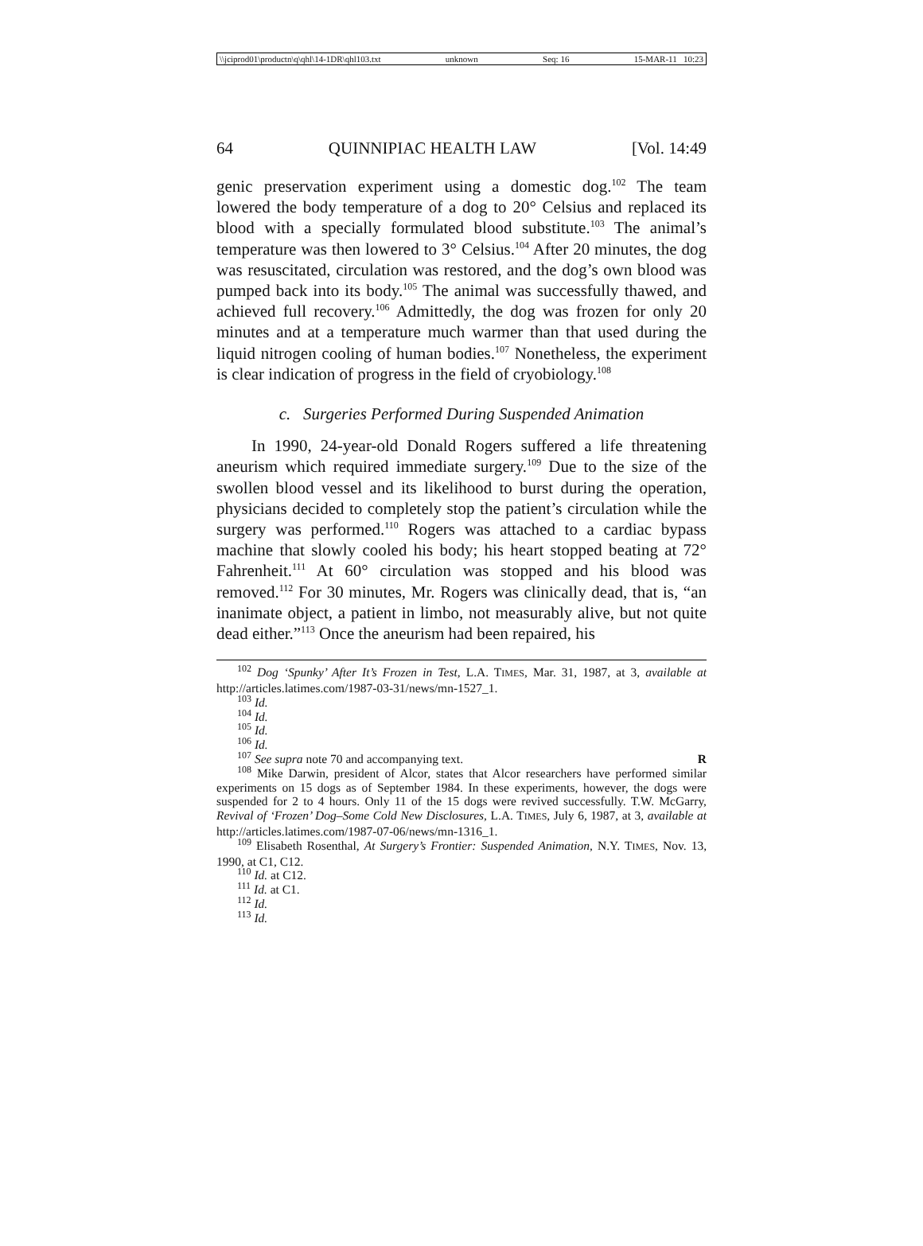\\jciprod01\productn\q\qhl\14-1DR\qhl103.txt unknown Seq: 16 15-MAR-11 10:23
64 QUINNIPIAC HEALTH LAW [Vol. 14:49
genic preservation experiment using a domestic dog.<sup>102</sup> The team lowered the body temperature of a dog to 20° Celsius and replaced its blood with a specially formulated blood substitute.<sup>103</sup> The animal’s temperature was then lowered to 3° Celsius.<sup>104</sup> After 20 minutes, the dog was resuscitated, circulation was restored, and the dog’s own blood was pumped back into its body.<sup>105</sup> The animal was successfully thawed, and achieved full recovery.<sup>106</sup> Admittedly, the dog was frozen for only 20 minutes and at a temperature much warmer than that used during the liquid nitrogen cooling of human bodies.<sup>107</sup> Nonetheless, the experiment is clear indication of progress in the field of cryobiology.<sup>108</sup>
c. Surgeries Performed During Suspended Animation
In 1990, 24-year-old Donald Rogers suffered a life threatening aneurism which required immediate surgery.<sup>109</sup> Due to the size of the swollen blood vessel and its likelihood to burst during the operation, physicians decided to completely stop the patient’s circulation while the surgery was performed.<sup>110</sup> Rogers was attached to a cardiac bypass machine that slowly cooled his body; his heart stopped beating at 72° Fahrenheit.<sup>111</sup> At 60° circulation was stopped and his blood was removed.<sup>112</sup> For 30 minutes, Mr. Rogers was clinically dead, that is, “an inanimate object, a patient in limbo, not measurably alive, but not quite dead either.”<sup>113</sup> Once the aneurism had been repaired, his
<sup>102</sup> Dog ‘Spunky’ After It’s Frozen in Test, L.A. TIMES, Mar. 31, 1987, at 3, available at http://articles.latimes.com/1987-03-31/news/mn-1527_1.
<sup>103</sup> Id.
<sup>104</sup> Id.
<sup>105</sup> Id.
<sup>106</sup> Id.
<sup>107</sup> See supra note 70 and accompanying text. R
<sup>108</sup> Mike Darwin, president of Alcor, states that Alcor researchers have performed similar experiments on 15 dogs as of September 1984. In these experiments, however, the dogs were suspended for 2 to 4 hours. Only 11 of the 15 dogs were revived successfully. T.W. McGarry, Revival of ‘Frozen’ Dog–Some Cold New Disclosures, L.A. TIMES, July 6, 1987, at 3, available at http://articles.latimes.com/1987-07-06/news/mn-1316_1.
<sup>109</sup> Elisabeth Rosenthal, At Surgery’s Frontier: Suspended Animation, N.Y. TIMES, Nov. 13, 1990, at C1, C12.
<sup>110</sup> Id. at C12.
<sup>111</sup> Id. at C1.
<sup>112</sup> Id.
<sup>113</sup> Id.